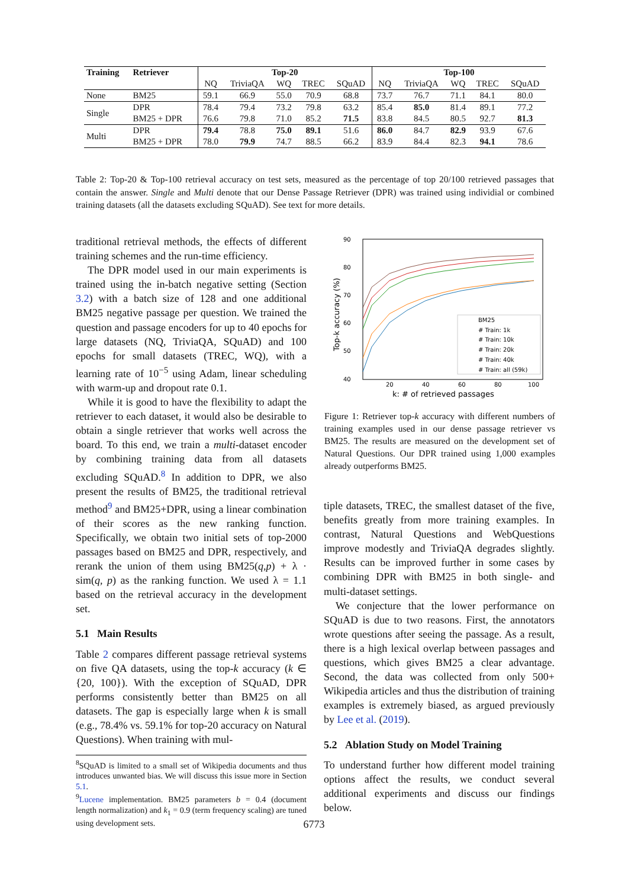| Training | Retriever | Top-20 | | | | | Top-100 | | | | |
| --- | --- | --- | --- | --- | --- | --- | --- | --- | --- | --- | --- |
| | | NQ | TriviaQA | WQ | TREC | SQuAD | NQ | TriviaQA | WQ | TREC | SQuAD |
| None | BM25 | 59.1 | 66.9 | 55.0 | 70.9 | 68.8 | 73.7 | 76.7 | 71.1 | 84.1 | 80.0 |
| Single | DPR | 78.4 | 79.4 | 73.2 | 79.8 | 63.2 | 85.4 | 85.0 | 81.4 | 89.1 | 77.2 |
| | BM25 + DPR | 76.6 | 79.8 | 71.0 | 85.2 | 71.5 | 83.8 | 84.5 | 80.5 | 92.7 | 81.3 |
| Multi | DPR | 79.4 | 78.8 | 75.0 | 89.1 | 51.6 | 86.0 | 84.7 | 82.9 | 93.9 | 67.6 |
| | BM25 + DPR | 78.0 | 79.9 | 74.7 | 88.5 | 66.2 | 83.9 | 84.4 | 82.3 | 94.1 | 78.6 |
Table 2: Top-20 & Top-100 retrieval accuracy on test sets, measured as the percentage of top 20/100 retrieved passages that contain the answer. Single and Multi denote that our Dense Passage Retriever (DPR) was trained using individial or combined training datasets (all the datasets excluding SQuAD). See text for more details.
traditional retrieval methods, the effects of different training schemes and the run-time efficiency.
The DPR model used in our main experiments is trained using the in-batch negative setting (Section 3.2) with a batch size of 128 and one additional BM25 negative passage per question. We trained the question and passage encoders for up to 40 epochs for large datasets (NQ, TriviaQA, SQuAD) and 100 epochs for small datasets (TREC, WQ), with a learning rate of 10<sup>−5</sup> using Adam, linear scheduling with warm-up and dropout rate 0.1.
While it is good to have the flexibility to adapt the retriever to each dataset, it would also be desirable to obtain a single retriever that works well across the board. To this end, we train a multi-dataset encoder by combining training data from all datasets excluding SQuAD.<sup>8</sup> In addition to DPR, we also present the results of BM25, the traditional retrieval method<sup>9</sup> and BM25+DPR, using a linear combination of their scores as the new ranking function. Specifically, we obtain two initial sets of top-2000 passages based on BM25 and DPR, respectively, and rerank the union of them using BM25(q,p) + λ · sim(q, p) as the ranking function. We used λ = 1.1 based on the retrieval accuracy in the development set.
5.1 Main Results
Table 2 compares different passage retrieval systems on five QA datasets, using the top-k accuracy (k ∈ {20, 100}). With the exception of SQuAD, DPR performs consistently better than BM25 on all datasets. The gap is especially large when k is small (e.g., 78.4% vs. 59.1% for top-20 accuracy on Natural Questions). When training with mul-
<sup>8</sup> SQuAD is limited to a small set of Wikipedia documents and thus introduces unwanted bias. We will discuss this issue more in Section 5.1.
<sup>9</sup> Lucene implementation. BM25 parameters b = 0.4 (document length normalization) and k<sub>1</sub> = 0.9 (term frequency scaling) are tuned using development sets.
90
80
70
60
50
40
20
40
60
80
100
k: # of retrieved passages
Top-k accuracy (%)
BM25
# Train: 1k
# Train: 10k
# Train: 20k
# Train: 40k
# Train: all (59k)
Figure 1: Retriever top-k accuracy with different numbers of training examples used in our dense passage retriever vs BM25. The results are measured on the development set of Natural Questions. Our DPR trained using 1,000 examples already outperforms BM25.
tiple datasets, TREC, the smallest dataset of the five, benefits greatly from more training examples. In contrast, Natural Questions and WebQuestions improve modestly and TriviaQA degrades slightly. Results can be improved further in some cases by combining DPR with BM25 in both single- and multi-dataset settings.
We conjecture that the lower performance on SQuAD is due to two reasons. First, the annotators wrote questions after seeing the passage. As a result, there is a high lexical overlap between passages and questions, which gives BM25 a clear advantage. Second, the data was collected from only 500+ Wikipedia articles and thus the distribution of training examples is extremely biased, as argued previously by Lee et al. (2019).
5.2 Ablation Study on Model Training
To understand further how different model training options affect the results, we conduct several additional experiments and discuss our findings below.
6773